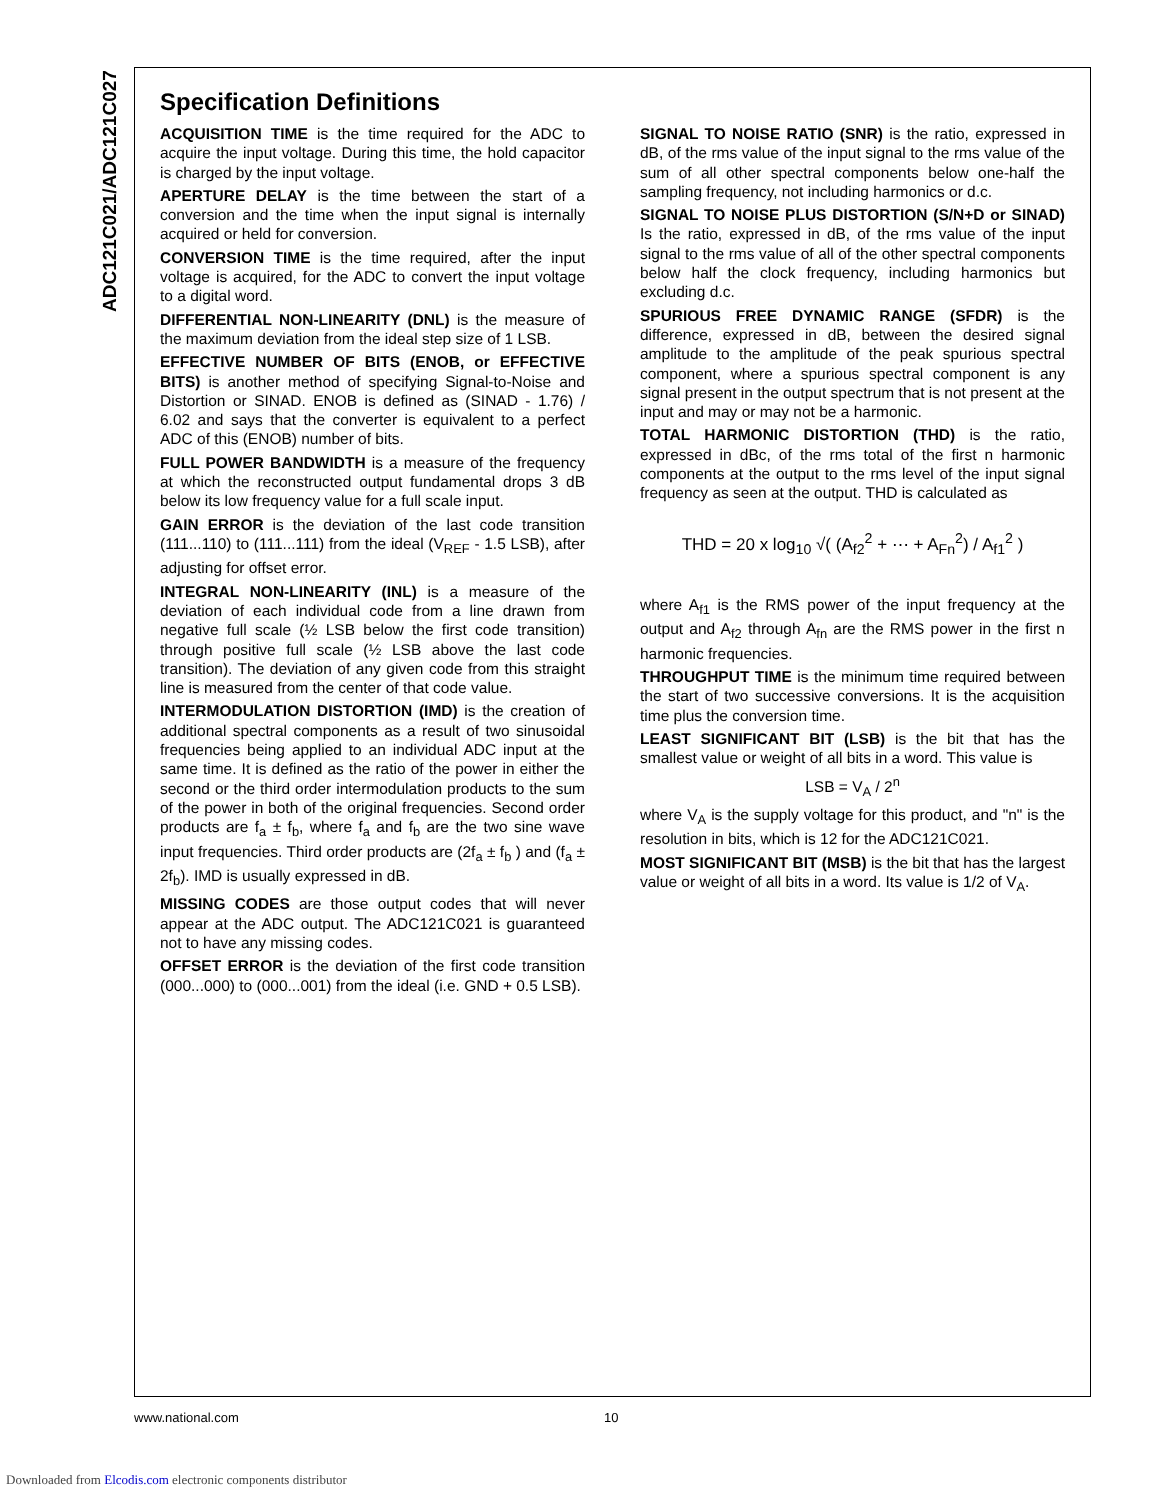ADC121C021/ADC121C027
Specification Definitions
ACQUISITION TIME is the time required for the ADC to acquire the input voltage. During this time, the hold capacitor is charged by the input voltage.
APERTURE DELAY is the time between the start of a conversion and the time when the input signal is internally acquired or held for conversion.
CONVERSION TIME is the time required, after the input voltage is acquired, for the ADC to convert the input voltage to a digital word.
DIFFERENTIAL NON-LINEARITY (DNL) is the measure of the maximum deviation from the ideal step size of 1 LSB.
EFFECTIVE NUMBER OF BITS (ENOB, or EFFECTIVE BITS) is another method of specifying Signal-to-Noise and Distortion or SINAD. ENOB is defined as (SINAD - 1.76) / 6.02 and says that the converter is equivalent to a perfect ADC of this (ENOB) number of bits.
FULL POWER BANDWIDTH is a measure of the frequency at which the reconstructed output fundamental drops 3 dB below its low frequency value for a full scale input.
GAIN ERROR is the deviation of the last code transition (111...110) to (111...111) from the ideal (V<sub>REF</sub> - 1.5 LSB), after adjusting for offset error.
INTEGRAL NON-LINEARITY (INL) is a measure of the deviation of each individual code from a line drawn from negative full scale (½ LSB below the first code transition) through positive full scale (½ LSB above the last code transition). The deviation of any given code from this straight line is measured from the center of that code value.
INTERMODULATION DISTORTION (IMD) is the creation of additional spectral components as a result of two sinusoidal frequencies being applied to an individual ADC input at the same time. It is defined as the ratio of the power in either the second or the third order intermodulation products to the sum of the power in both of the original frequencies. Second order products are f<sub>a</sub> ± f<sub>b</sub>, where f<sub>a</sub> and f<sub>b</sub> are the two sine wave input frequencies. Third order products are (2f<sub>a</sub> ± f<sub>b</sub> ) and (f<sub>a</sub> ± 2f<sub>b</sub>). IMD is usually expressed in dB.
MISSING CODES are those output codes that will never appear at the ADC output. The ADC121C021 is guaranteed not to have any missing codes.
OFFSET ERROR is the deviation of the first code transition (000...000) to (000...001) from the ideal (i.e. GND + 0.5 LSB).
SIGNAL TO NOISE RATIO (SNR) is the ratio, expressed in dB, of the rms value of the input signal to the rms value of the sum of all other spectral components below one-half the sampling frequency, not including harmonics or d.c.
SIGNAL TO NOISE PLUS DISTORTION (S/N+D or SINAD) Is the ratio, expressed in dB, of the rms value of the input signal to the rms value of all of the other spectral components below half the clock frequency, including harmonics but excluding d.c.
SPURIOUS FREE DYNAMIC RANGE (SFDR) is the difference, expressed in dB, between the desired signal amplitude to the amplitude of the peak spurious spectral component, where a spurious spectral component is any signal present in the output spectrum that is not present at the input and may or may not be a harmonic.
TOTAL HARMONIC DISTORTION (THD) is the ratio, expressed in dBc, of the rms total of the first n harmonic components at the output to the rms level of the input signal frequency as seen at the output. THD is calculated as
THD = 20 x log<sub>10</sub> √( (A<sub>f2</sub><sup>2</sup> + ⋯ + A<sub>Fn</sub><sup>2</sup>) / A<sub>f1</sub><sup>2</sup> )
where A<sub>f1</sub> is the RMS power of the input frequency at the output and A<sub>f2</sub> through A<sub>fn</sub> are the RMS power in the first n harmonic frequencies.
THROUGHPUT TIME is the minimum time required between the start of two successive conversions. It is the acquisition time plus the conversion time.
LEAST SIGNIFICANT BIT (LSB) is the bit that has the smallest value or weight of all bits in a word. This value is
LSB = V<sub>A</sub> / 2<sup>n</sup>
where V<sub>A</sub> is the supply voltage for this product, and "n" is the resolution in bits, which is 12 for the ADC121C021.
MOST SIGNIFICANT BIT (MSB) is the bit that has the largest value or weight of all bits in a word. Its value is 1/2 of V<sub>A</sub>.
www.national.com 10
Downloaded from Elcodis.com electronic components distributor